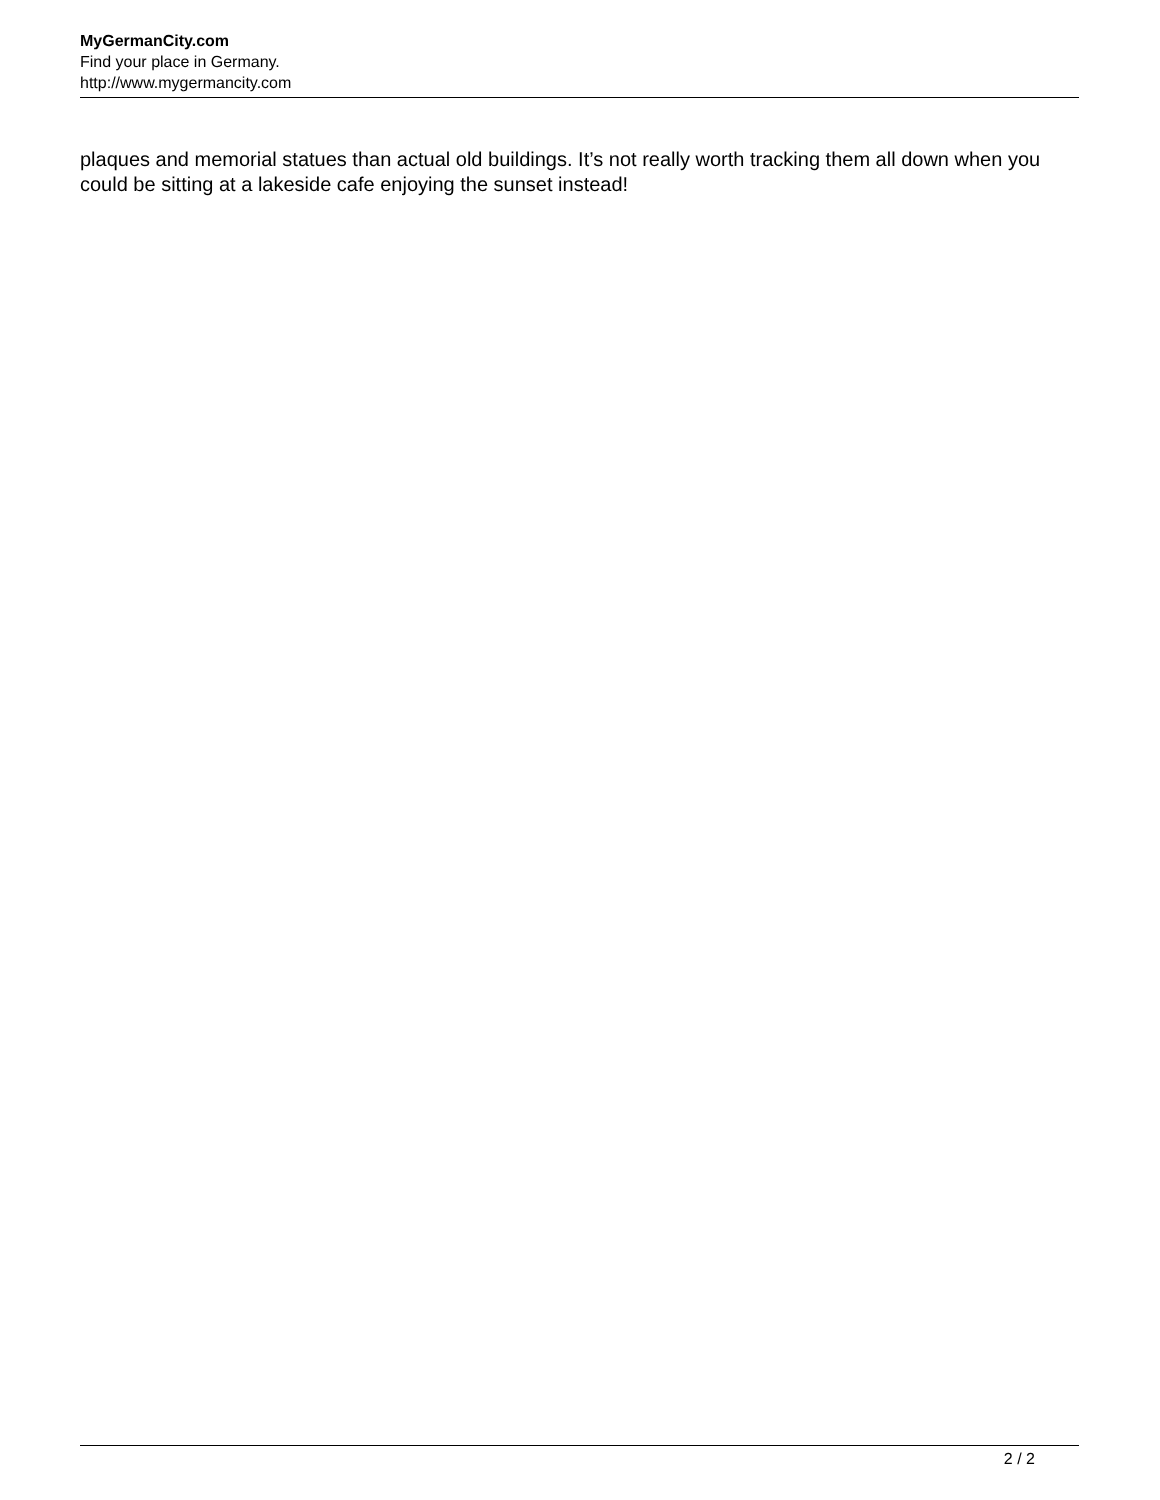MyGermanCity.com
Find your place in Germany.
http://www.mygermancity.com
plaques and memorial statues than actual old buildings. It’s not really worth tracking them all down when you could be sitting at a lakeside cafe enjoying the sunset instead!
2 / 2